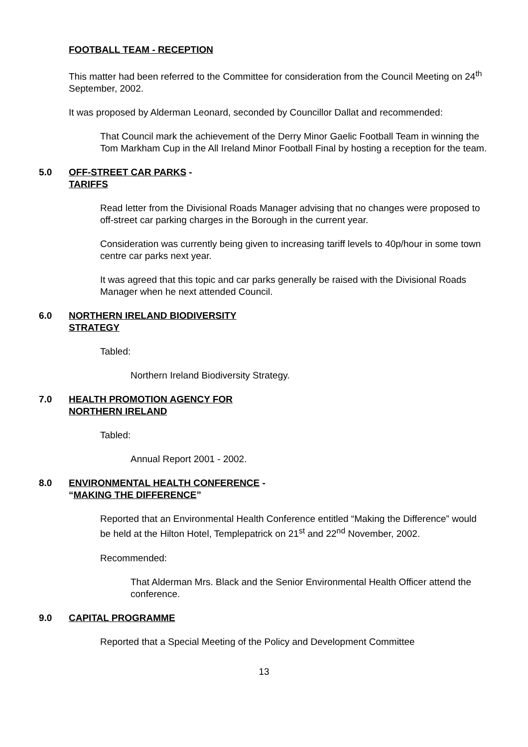FOOTBALL TEAM - RECEPTION
This matter had been referred to the Committee for consideration from the Council Meeting on 24<sup>th</sup> September, 2002.
It was proposed by Alderman Leonard, seconded by Councillor Dallat and recommended:
That Council mark the achievement of the Derry Minor Gaelic Football Team in winning the Tom Markham Cup in the All Ireland Minor Football Final by hosting a reception for the team.
5.0 OFF-STREET CAR PARKS -
TARIFFS
Read letter from the Divisional Roads Manager advising that no changes were proposed to off-street car parking charges in the Borough in the current year.
Consideration was currently being given to increasing tariff levels to 40p/hour in some town centre car parks next year.
It was agreed that this topic and car parks generally be raised with the Divisional Roads Manager when he next attended Council.
6.0 NORTHERN IRELAND BIODIVERSITY
STRATEGY
Tabled:
Northern Ireland Biodiversity Strategy.
7.0 HEALTH PROMOTION AGENCY FOR
NORTHERN IRELAND
Tabled:
Annual Report 2001 - 2002.
8.0 ENVIRONMENTAL HEALTH CONFERENCE -
“MAKING THE DIFFERENCE”
Reported that an Environmental Health Conference entitled “Making the Difference” would be held at the Hilton Hotel, Templepatrick on 21<sup>st</sup> and 22<sup>nd</sup> November, 2002.
Recommended:
That Alderman Mrs. Black and the Senior Environmental Health Officer attend the conference.
9.0 CAPITAL PROGRAMME
Reported that a Special Meeting of the Policy and Development Committee
13